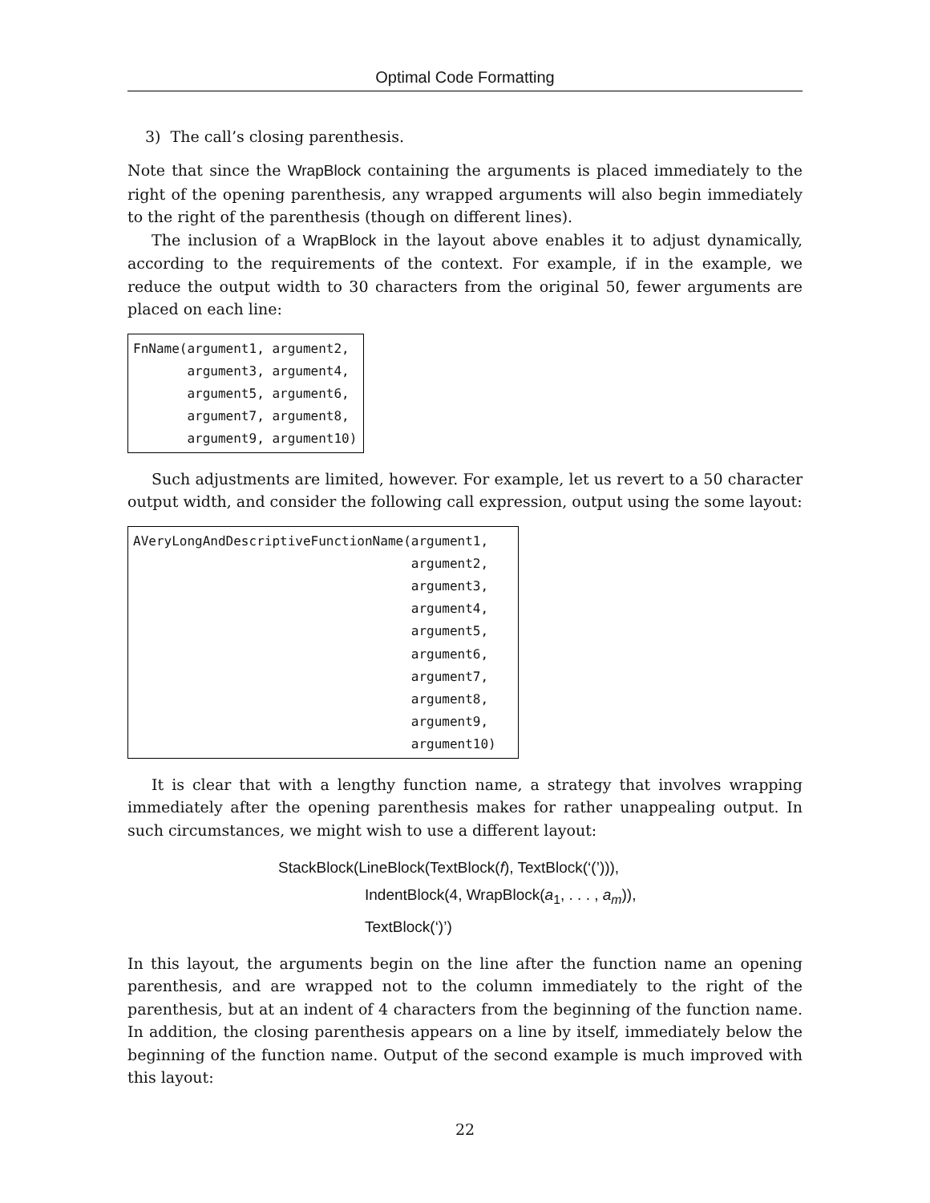Optimal Code Formatting
3) The call’s closing parenthesis.
Note that since the WrapBlock containing the arguments is placed immediately to the right of the opening parenthesis, any wrapped arguments will also begin immediately to the right of the parenthesis (though on different lines).
The inclusion of a WrapBlock in the layout above enables it to adjust dynamically, according to the requirements of the context. For example, if in the example, we reduce the output width to 30 characters from the original 50, fewer arguments are placed on each line:
FnName(argument1, argument2,
       argument3, argument4,
       argument5, argument6,
       argument7, argument8,
       argument9, argument10)
Such adjustments are limited, however. For example, let us revert to a 50 character output width, and consider the following call expression, output using the some layout:
AVeryLongAndDescriptiveFunctionName(argument1,
                                    argument2,
                                    argument3,
                                    argument4,
                                    argument5,
                                    argument6,
                                    argument7,
                                    argument8,
                                    argument9,
                                    argument10)  
It is clear that with a lengthy function name, a strategy that involves wrapping immediately after the opening parenthesis makes for rather unappealing output. In such circumstances, we might wish to use a different layout:
StackBlock(LineBlock(TextBlock(f), TextBlock(‘(’))),
IndentBlock(4, WrapBlock(a<sub>1</sub>, . . . , a<sub>m</sub>)),
TextBlock(‘)’)
In this layout, the arguments begin on the line after the function name an opening parenthesis, and are wrapped not to the column immediately to the right of the parenthesis, but at an indent of 4 characters from the beginning of the function name. In addition, the closing parenthesis appears on a line by itself, immediately below the beginning of the function name. Output of the second example is much improved with this layout:
22